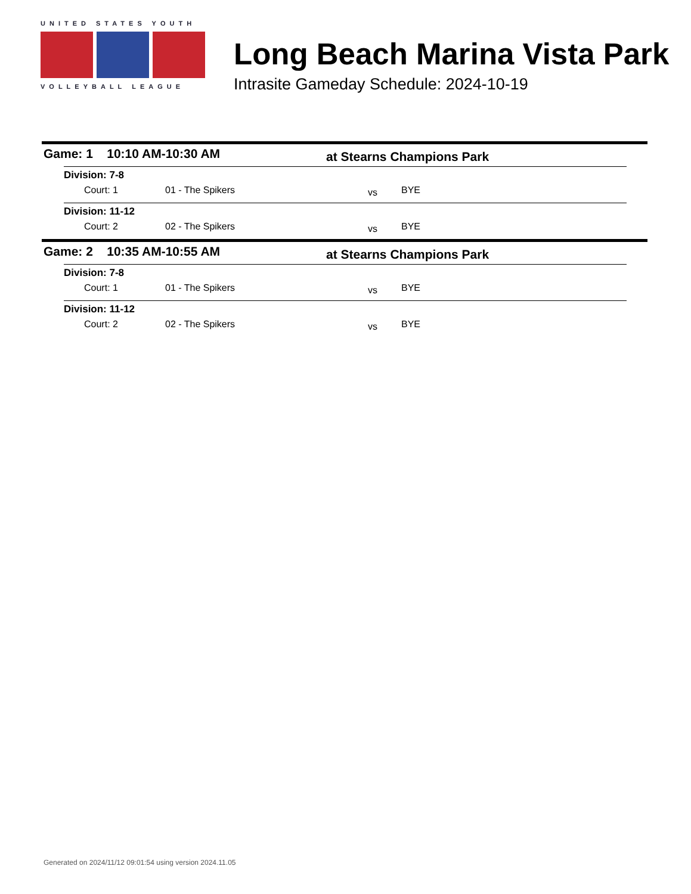UNITED STATES YOUTH
VOLLEYBALL LEAGUE
Long Beach Marina Vista Park
Intrasite Gameday Schedule: 2024-10-19
Game: 1 10:10 AM-10:30 AM at Stearns Champions Park
Division: 7-8
Court: 1 01 - The Spikers vs BYE
Division: 11-12
Court: 2 02 - The Spikers vs BYE
Game: 2 10:35 AM-10:55 AM at Stearns Champions Park
Division: 7-8
Court: 1 01 - The Spikers vs BYE
Division: 11-12
Court: 2 02 - The Spikers vs BYE
Generated on 2024/11/12 09:01:54 using version 2024.11.05